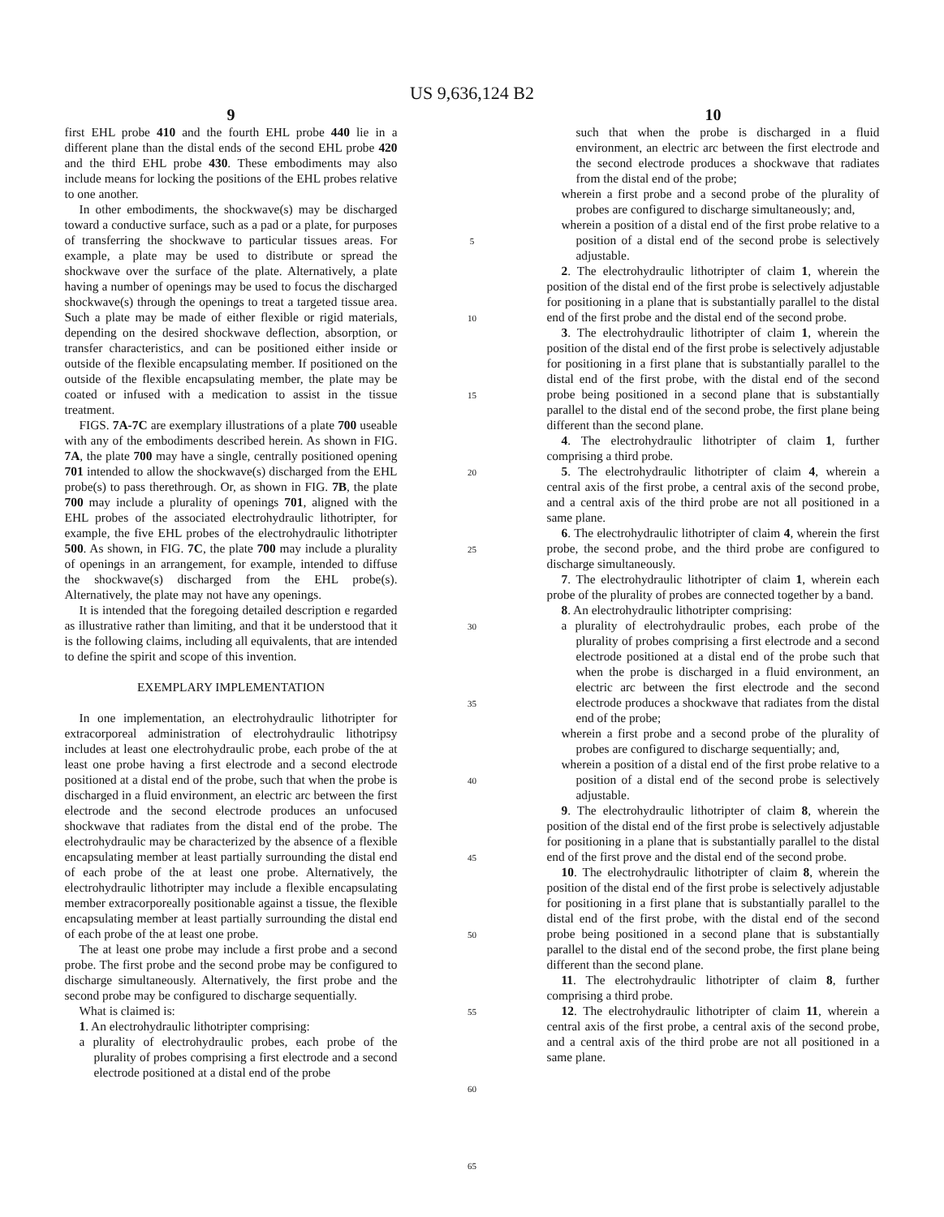US 9,636,124 B2
9
first EHL probe 410 and the fourth EHL probe 440 lie in a different plane than the distal ends of the second EHL probe 420 and the third EHL probe 430. These embodiments may also include means for locking the positions of the EHL probes relative to one another.
In other embodiments, the shockwave(s) may be discharged toward a conductive surface, such as a pad or a plate, for purposes of transferring the shockwave to particular tissues areas. For example, a plate may be used to distribute or spread the shockwave over the surface of the plate. Alternatively, a plate having a number of openings may be used to focus the discharged shockwave(s) through the openings to treat a targeted tissue area. Such a plate may be made of either flexible or rigid materials, depending on the desired shockwave deflection, absorption, or transfer characteristics, and can be positioned either inside or outside of the flexible encapsulating member. If positioned on the outside of the flexible encapsulating member, the plate may be coated or infused with a medication to assist in the tissue treatment.
FIGS. 7A-7C are exemplary illustrations of a plate 700 useable with any of the embodiments described herein. As shown in FIG. 7A, the plate 700 may have a single, centrally positioned opening 701 intended to allow the shockwave(s) discharged from the EHL probe(s) to pass therethrough. Or, as shown in FIG. 7B, the plate 700 may include a plurality of openings 701, aligned with the EHL probes of the associated electrohydraulic lithotripter, for example, the five EHL probes of the electrohydraulic lithotripter 500. As shown, in FIG. 7C, the plate 700 may include a plurality of openings in an arrangement, for example, intended to diffuse the shockwave(s) discharged from the EHL probe(s). Alternatively, the plate may not have any openings.
It is intended that the foregoing detailed description e regarded as illustrative rather than limiting, and that it be understood that it is the following claims, including all equivalents, that are intended to define the spirit and scope of this invention.
EXEMPLARY IMPLEMENTATION
In one implementation, an electrohydraulic lithotripter for extracorporeal administration of electrohydraulic lithotripsy includes at least one electrohydraulic probe, each probe of the at least one probe having a first electrode and a second electrode positioned at a distal end of the probe, such that when the probe is discharged in a fluid environment, an electric arc between the first electrode and the second electrode produces an unfocused shockwave that radiates from the distal end of the probe. The electrohydraulic may be characterized by the absence of a flexible encapsulating member at least partially surrounding the distal end of each probe of the at least one probe. Alternatively, the electrohydraulic lithotripter may include a flexible encapsulating member extracorporeally positionable against a tissue, the flexible encapsulating member at least partially surrounding the distal end of each probe of the at least one probe.
The at least one probe may include a first probe and a second probe. The first probe and the second probe may be configured to discharge simultaneously. Alternatively, the first probe and the second probe may be configured to discharge sequentially.
What is claimed is:
1. An electrohydraulic lithotripter comprising:
a plurality of electrohydraulic probes, each probe of the plurality of probes comprising a first electrode and a second electrode positioned at a distal end of the probe
5
10
15
20
25
30
35
40
45
50
55
60
65
10
such that when the probe is discharged in a fluid environment, an electric arc between the first electrode and the second electrode produces a shockwave that radiates from the distal end of the probe;
wherein a first probe and a second probe of the plurality of probes are configured to discharge simultaneously; and,
wherein a position of a distal end of the first probe relative to a position of a distal end of the second probe is selectively adjustable.
2. The electrohydraulic lithotripter of claim 1, wherein the position of the distal end of the first probe is selectively adjustable for positioning in a plane that is substantially parallel to the distal end of the first probe and the distal end of the second probe.
3. The electrohydraulic lithotripter of claim 1, wherein the position of the distal end of the first probe is selectively adjustable for positioning in a first plane that is substantially parallel to the distal end of the first probe, with the distal end of the second probe being positioned in a second plane that is substantially parallel to the distal end of the second probe, the first plane being different than the second plane.
4. The electrohydraulic lithotripter of claim 1, further comprising a third probe.
5. The electrohydraulic lithotripter of claim 4, wherein a central axis of the first probe, a central axis of the second probe, and a central axis of the third probe are not all positioned in a same plane.
6. The electrohydraulic lithotripter of claim 4, wherein the first probe, the second probe, and the third probe are configured to discharge simultaneously.
7. The electrohydraulic lithotripter of claim 1, wherein each probe of the plurality of probes are connected together by a band.
8. An electrohydraulic lithotripter comprising:
a plurality of electrohydraulic probes, each probe of the plurality of probes comprising a first electrode and a second electrode positioned at a distal end of the probe such that when the probe is discharged in a fluid environment, an electric arc between the first electrode and the second electrode produces a shockwave that radiates from the distal end of the probe;
wherein a first probe and a second probe of the plurality of probes are configured to discharge sequentially; and,
wherein a position of a distal end of the first probe relative to a position of a distal end of the second probe is selectively adjustable.
9. The electrohydraulic lithotripter of claim 8, wherein the position of the distal end of the first probe is selectively adjustable for positioning in a plane that is substantially parallel to the distal end of the first prove and the distal end of the second probe.
10. The electrohydraulic lithotripter of claim 8, wherein the position of the distal end of the first probe is selectively adjustable for positioning in a first plane that is substantially parallel to the distal end of the first probe, with the distal end of the second probe being positioned in a second plane that is substantially parallel to the distal end of the second probe, the first plane being different than the second plane.
11. The electrohydraulic lithotripter of claim 8, further comprising a third probe.
12. The electrohydraulic lithotripter of claim 11, wherein a central axis of the first probe, a central axis of the second probe, and a central axis of the third probe are not all positioned in a same plane.